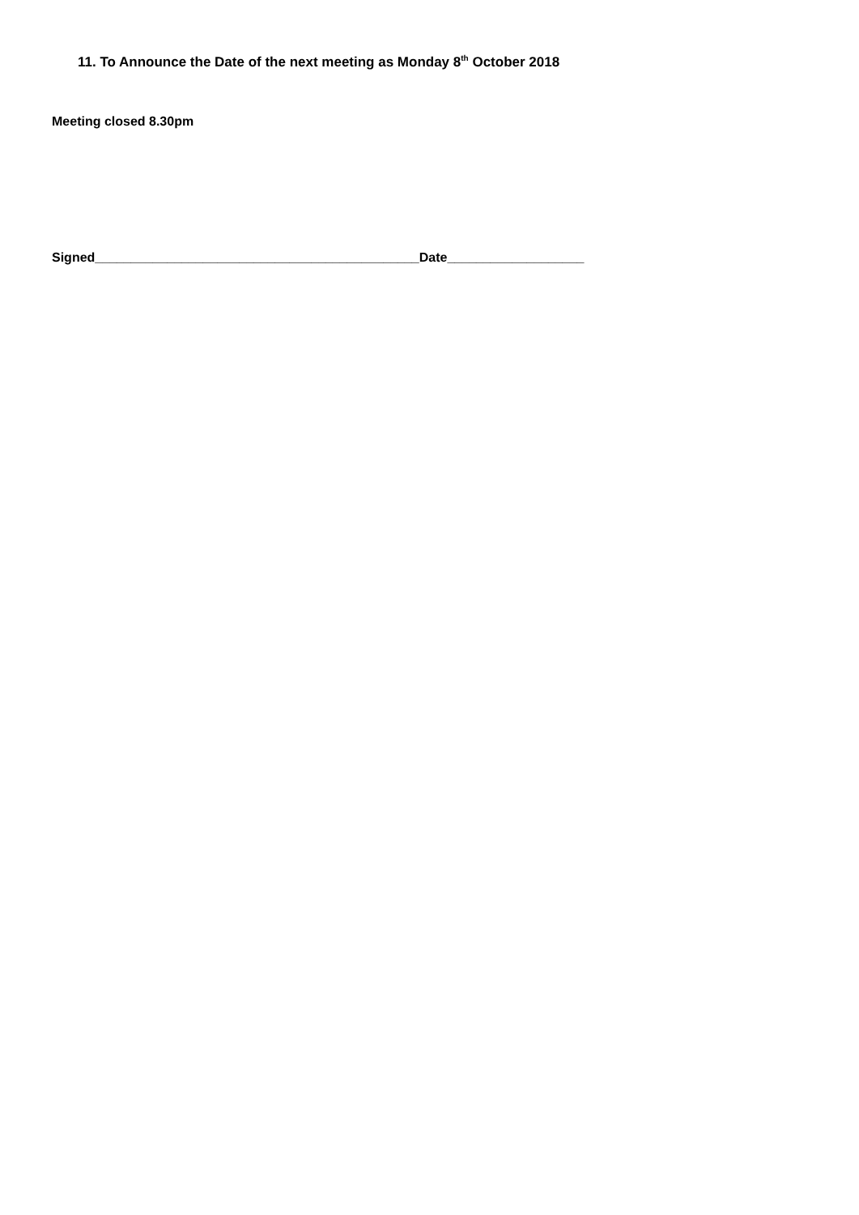11. To Announce the Date of the next meeting as Monday 8<sup>th</sup> October 2018
Meeting closed 8.30pm
Signed_____________________________________________Date___________________